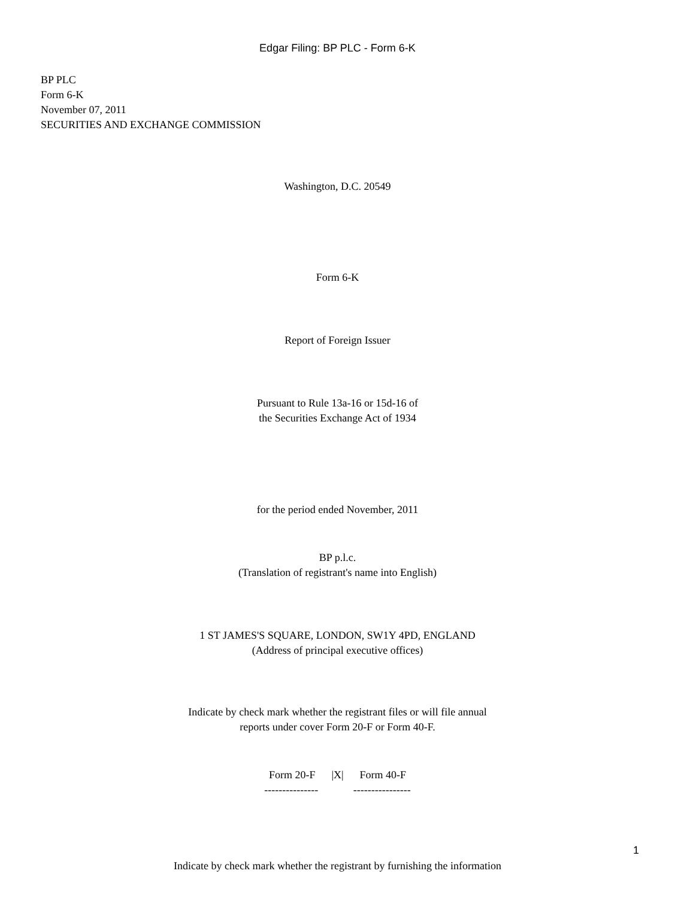Edgar Filing: BP PLC - Form 6-K
BP PLC
Form 6-K
November 07, 2011
SECURITIES AND EXCHANGE COMMISSION
Washington, D.C. 20549
Form 6-K
Report of Foreign Issuer
Pursuant to Rule 13a-16 or 15d-16 of
the Securities Exchange Act of 1934
for the period ended November, 2011
BP p.l.c.
(Translation of registrant's name into English)
1 ST JAMES'S SQUARE, LONDON, SW1Y 4PD, ENGLAND
(Address of principal executive offices)
Indicate by check mark whether the registrant files or will file annual
reports under cover Form 20-F or Form 40-F.
Form 20-F |X| Form 40-F
--------------- ----------------
Indicate by check mark whether the registrant by furnishing the information
1